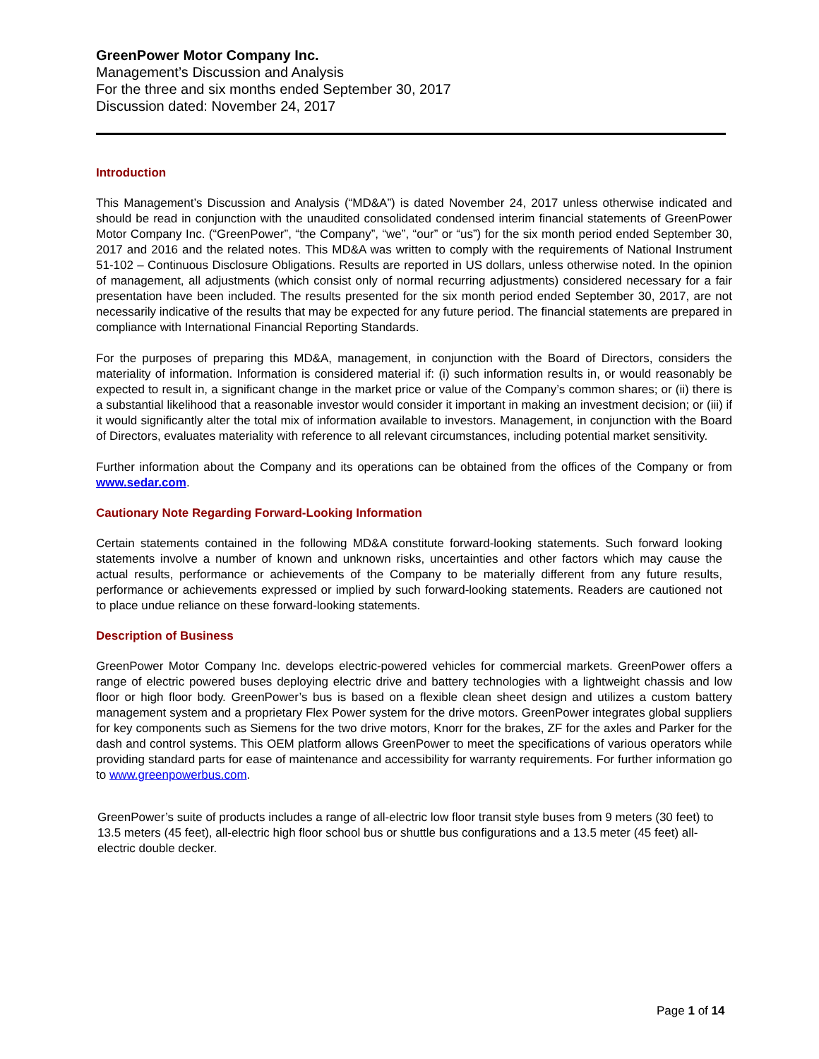GreenPower Motor Company Inc.
Management’s Discussion and Analysis
For the three and six months ended September 30, 2017
Discussion dated: November 24, 2017
Introduction
This Management’s Discussion and Analysis (“MD&A”) is dated November 24, 2017 unless otherwise indicated and should be read in conjunction with the unaudited consolidated condensed interim financial statements of GreenPower Motor Company Inc. (“GreenPower”, “the Company”, “we”, “our” or “us”) for the six month period ended September 30, 2017 and 2016 and the related notes. This MD&A was written to comply with the requirements of National Instrument 51-102 – Continuous Disclosure Obligations. Results are reported in US dollars, unless otherwise noted. In the opinion of management, all adjustments (which consist only of normal recurring adjustments) considered necessary for a fair presentation have been included. The results presented for the six month period ended September 30, 2017, are not necessarily indicative of the results that may be expected for any future period. The financial statements are prepared in compliance with International Financial Reporting Standards.
For the purposes of preparing this MD&A, management, in conjunction with the Board of Directors, considers the materiality of information. Information is considered material if: (i) such information results in, or would reasonably be expected to result in, a significant change in the market price or value of the Company’s common shares; or (ii) there is a substantial likelihood that a reasonable investor would consider it important in making an investment decision; or (iii) if it would significantly alter the total mix of information available to investors. Management, in conjunction with the Board of Directors, evaluates materiality with reference to all relevant circumstances, including potential market sensitivity.
Further information about the Company and its operations can be obtained from the offices of the Company or from www.sedar.com.
Cautionary Note Regarding Forward-Looking Information
Certain statements contained in the following MD&A constitute forward-looking statements. Such forward looking statements involve a number of known and unknown risks, uncertainties and other factors which may cause the actual results, performance or achievements of the Company to be materially different from any future results, performance or achievements expressed or implied by such forward-looking statements. Readers are cautioned not to place undue reliance on these forward-looking statements.
Description of Business
GreenPower Motor Company Inc. develops electric-powered vehicles for commercial markets. GreenPower offers a range of electric powered buses deploying electric drive and battery technologies with a lightweight chassis and low floor or high floor body. GreenPower’s bus is based on a flexible clean sheet design and utilizes a custom battery management system and a proprietary Flex Power system for the drive motors. GreenPower integrates global suppliers for key components such as Siemens for the two drive motors, Knorr for the brakes, ZF for the axles and Parker for the dash and control systems. This OEM platform allows GreenPower to meet the specifications of various operators while providing standard parts for ease of maintenance and accessibility for warranty requirements. For further information go to www.greenpowerbus.com.
GreenPower’s suite of products includes a range of all-electric low floor transit style buses from 9 meters (30 feet) to 13.5 meters (45 feet), all-electric high floor school bus or shuttle bus configurations and a 13.5 meter (45 feet) all-electric double decker.
Page 1 of 14